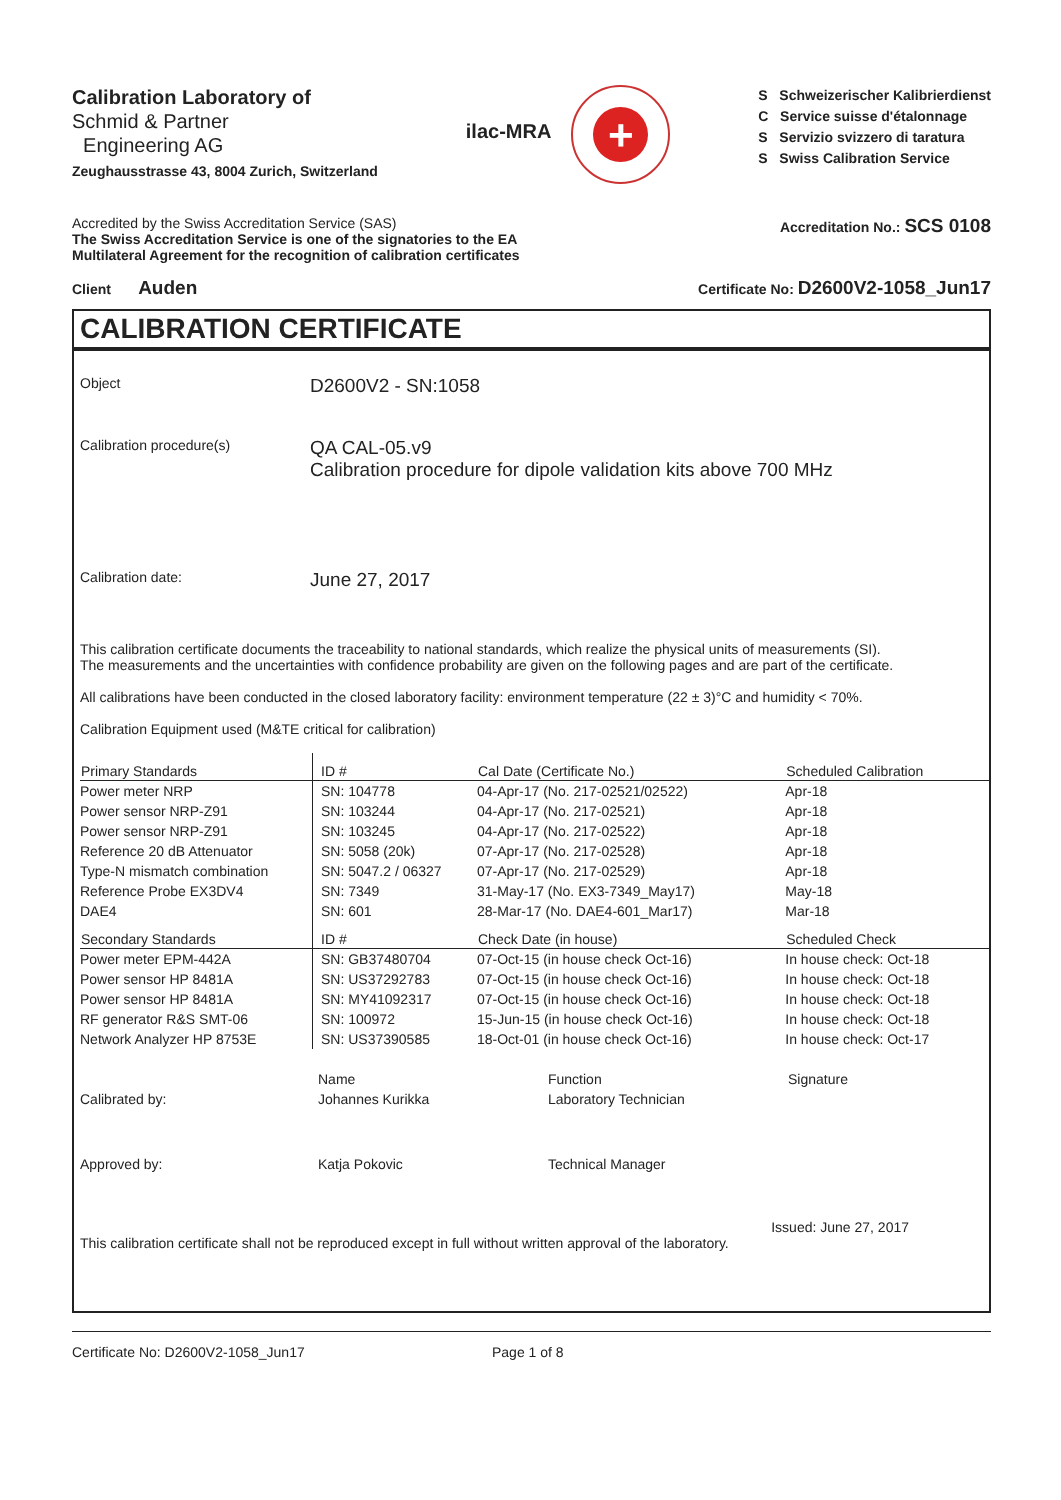Calibration Laboratory of
Schmid & Partner
Engineering AG
Zeughausstrasse 43, 8004 Zurich, Switzerland
ilac-MRA
+
S Schweizerischer Kalibrierdienst
C Service suisse d'étalonnage
S Servizio svizzero di taratura
S Swiss Calibration Service
Accredited by the Swiss Accreditation Service (SAS)
The Swiss Accreditation Service is one of the signatories to the EA
Multilateral Agreement for the recognition of calibration certificates
Accreditation No.: SCS 0108
Client Auden
Certificate No: D2600V2-1058_Jun17
CALIBRATION CERTIFICATE
Object
D2600V2 - SN:1058
Calibration procedure(s)
QA CAL-05.v9
Calibration procedure for dipole validation kits above 700 MHz
Calibration date:
June 27, 2017
This calibration certificate documents the traceability to national standards, which realize the physical units of measurements (SI).
The measurements and the uncertainties with confidence probability are given on the following pages and are part of the certificate.
All calibrations have been conducted in the closed laboratory facility: environment temperature (22 ± 3)°C and humidity < 70%.
Calibration Equipment used (M&TE critical for calibration)
| Primary Standards | ID # | Cal Date (Certificate No.) | Scheduled Calibration |
| --- | --- | --- | --- |
| Power meter NRP | SN: 104778 | 04-Apr-17 (No. 217-02521/02522) | Apr-18 |
| Power sensor NRP-Z91 | SN: 103244 | 04-Apr-17 (No. 217-02521) | Apr-18 |
| Power sensor NRP-Z91 | SN: 103245 | 04-Apr-17 (No. 217-02522) | Apr-18 |
| Reference 20 dB Attenuator | SN: 5058 (20k) | 07-Apr-17 (No. 217-02528) | Apr-18 |
| Type-N mismatch combination | SN: 5047.2 / 06327 | 07-Apr-17 (No. 217-02529) | Apr-18 |
| Reference Probe EX3DV4 | SN: 7349 | 31-May-17 (No. EX3-7349_May17) | May-18 |
| DAE4 | SN: 601 | 28-Mar-17 (No. DAE4-601_Mar17) | Mar-18 |
| Secondary Standards | ID # | Check Date (in house) | Scheduled Check |
| Power meter EPM-442A | SN: GB37480704 | 07-Oct-15 (in house check Oct-16) | In house check: Oct-18 |
| Power sensor HP 8481A | SN: US37292783 | 07-Oct-15 (in house check Oct-16) | In house check: Oct-18 |
| Power sensor HP 8481A | SN: MY41092317 | 07-Oct-15 (in house check Oct-16) | In house check: Oct-18 |
| RF generator R&S SMT-06 | SN: 100972 | 15-Jun-15 (in house check Oct-16) | In house check: Oct-18 |
| Network Analyzer HP 8753E | SN: US37390585 | 18-Oct-01 (in house check Oct-16) | In house check: Oct-17 |
| | Name | Function | Signature |
| Calibrated by: | Johannes Kurikka | Laboratory Technician | |
| Approved by: | Katja Pokovic | Technical Manager | |
Issued: June 27, 2017
This calibration certificate shall not be reproduced except in full without written approval of the laboratory.
Certificate No: D2600V2-1058_Jun17 Page 1 of 8